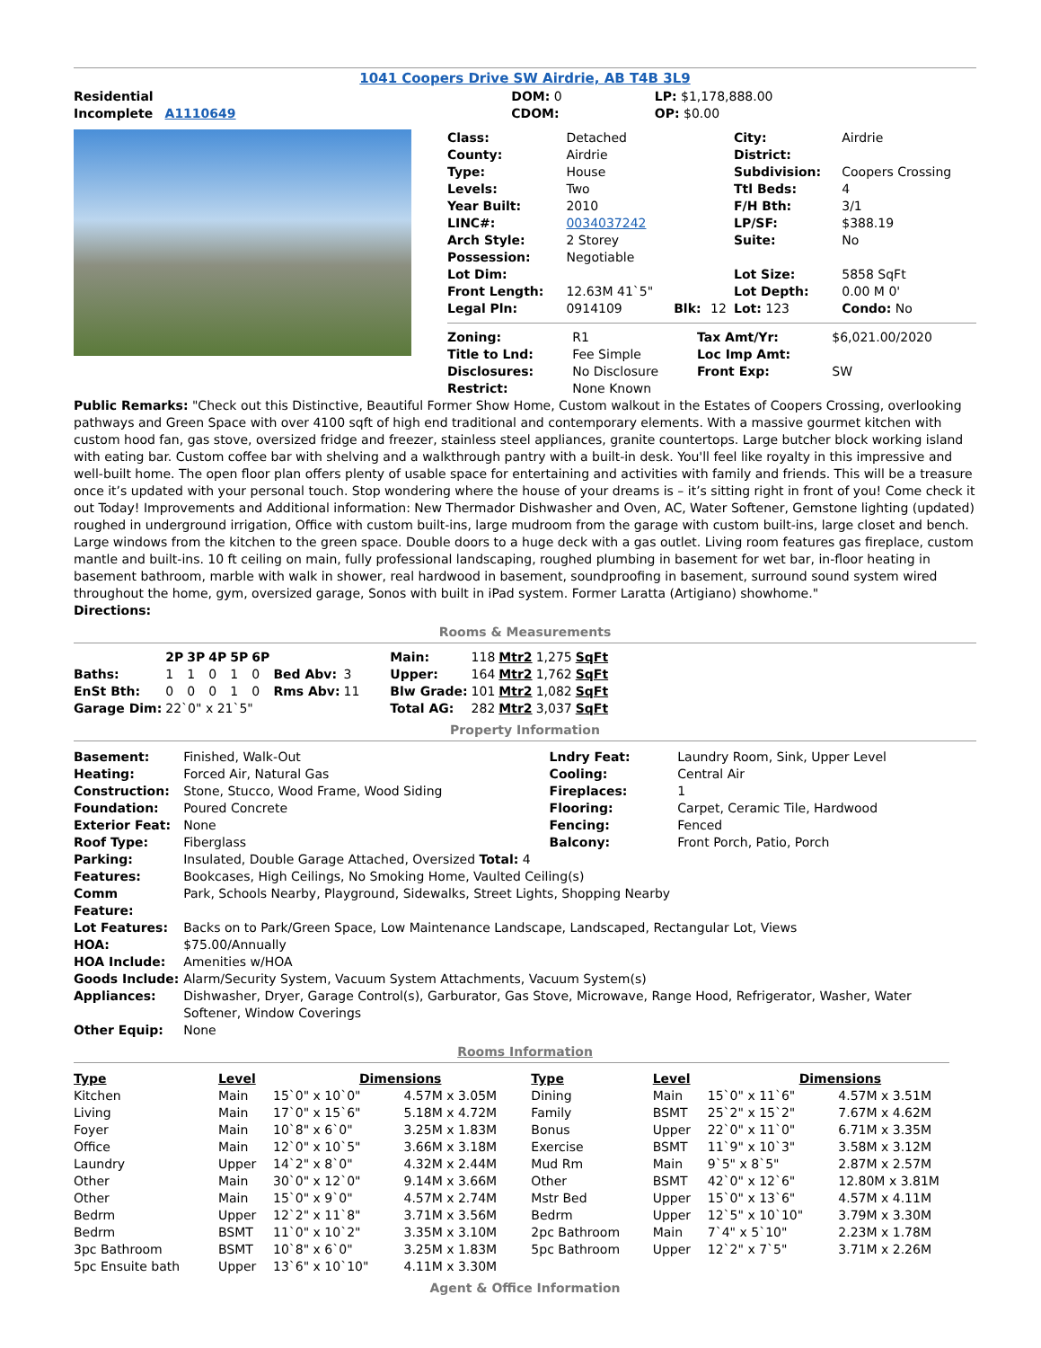1041 Coopers Drive SW Airdrie, AB T4B 3L9
| Residential Incomplete A1110649 | DOM: 0 CDOM: | LP: $1,178,888.00 OP: $0.00 |
| Class: | Detached | | | City: | Airdrie |
| County: | Airdrie | | | District: | |
| Type: | House | | | Subdivision: | Coopers Crossing |
| Levels: | Two | | | Ttl Beds: | 4 |
| Year Built: | 2010 | | | F/H Bth: | 3/1 |
| LINC#: | 0034037242 | | | LP/SF: | $388.19 |
| Arch Style: | 2 Storey | | | Suite: | No |
| Possession: | Negotiable | | | | |
| Lot Dim: | | | | Lot Size: | 5858 SqFt |
| Front Length: | 12.63M 41`5" | | | Lot Depth: | 0.00 M 0' |
| Legal Pln: | 0914109 | Blk: | 12 | Lot: 123 | Condo: No |
| Zoning: | R1 | Tax Amt/Yr: | $6,021.00/2020 |
| Title to Lnd: | Fee Simple | Loc Imp Amt: | |
| Disclosures: | No Disclosure | Front Exp: | SW |
| Restrict: | None Known | | |
Public Remarks: "Check out this Distinctive, Beautiful Former Show Home, Custom walkout in the Estates of Coopers Crossing, overlooking pathways and Green Space with over 4100 sqft of high end traditional and contemporary elements. With a massive gourmet kitchen with custom hood fan, gas stove, oversized fridge and freezer, stainless steel appliances, granite countertops. Large butcher block working island with eating bar. Custom coffee bar with shelving and a walkthrough pantry with a built-in desk. You'll feel like royalty in this impressive and well-built home. The open floor plan offers plenty of usable space for entertaining and activities with family and friends. This will be a treasure once it’s updated with your personal touch. Stop wondering where the house of your dreams is – it’s sitting right in front of you! Come check it out Today! Improvements and Additional information: New Thermador Dishwasher and Oven, AC, Water Softener, Gemstone lighting (updated) roughed in underground irrigation, Office with custom built-ins, large mudroom from the garage with custom built-ins, large closet and bench. Large windows from the kitchen to the green space. Double doors to a huge deck with a gas outlet. Living room features gas fireplace, custom mantle and built-ins. 10 ft ceiling on main, fully professional landscaping, roughed plumbing in basement for wet bar, in-floor heating in basement bathroom, marble with walk in shower, real hardwood in basement, soundproofing in basement, surround sound system wired throughout the home, gym, oversized garage, Sonos with built in iPad system. Former Laratta (Artigiano) showhome."
Directions:
Rooms & Measurements
| | 2P | 3P | 4P | 5P | 6P | | |
| Baths: | 1 | 1 | 0 | 1 | 0 | Bed Abv: | 3 |
| EnSt Bth: | 0 | 0 | 0 | 1 | 0 | Rms Abv: | 11 |
| Garage Dim: | 22`0" x 21`5" | | | | | | |
| Main: | 118 | Mtr2 | 1,275 | SqFt |
| Upper: | 164 | Mtr2 | 1,762 | SqFt |
| Blw Grade: | 101 | Mtr2 | 1,082 | SqFt |
| Total AG: | 282 | Mtr2 | 3,037 | SqFt |
Property Information
| Basement: | Finished, Walk-Out | Lndry Feat: | Laundry Room, Sink, Upper Level |
| Heating: | Forced Air, Natural Gas | Cooling: | Central Air |
| Construction: | Stone, Stucco, Wood Frame, Wood Siding | Fireplaces: | 1 |
| Foundation: | Poured Concrete | Flooring: | Carpet, Ceramic Tile, Hardwood |
| Exterior Feat: | None | Fencing: | Fenced |
| Roof Type: | Fiberglass | Balcony: | Front Porch, Patio, Porch |
| Parking: | Insulated, Double Garage Attached, Oversized Total: 4 | | |
| Features: | Bookcases, High Ceilings, No Smoking Home, Vaulted Ceiling(s) | | |
| Comm Feature: | Park, Schools Nearby, Playground, Sidewalks, Street Lights, Shopping Nearby | | |
| Lot Features: | Backs on to Park/Green Space, Low Maintenance Landscape, Landscaped, Rectangular Lot, Views | | |
| HOA: | $75.00/Annually | | |
| HOA Include: | Amenities w/HOA | | |
| Goods Include: | Alarm/Security System, Vacuum System Attachments, Vacuum System(s) | | |
| Appliances: | Dishwasher, Dryer, Garage Control(s), Garburator, Gas Stove, Microwave, Range Hood, Refrigerator, Washer, Water Softener, Window Coverings | | |
| Other Equip: | None | | |
Rooms Information
| Type | Level | Dimensions | | Type | Level | Dimensions | |
| --- | --- | --- | --- | --- | --- | --- | --- |
| Kitchen | Main | 15`0" x 10`0" | 4.57M x 3.05M | Dining | Main | 15`0" x 11`6" | 4.57M x 3.51M |
| Living | Main | 17`0" x 15`6" | 5.18M x 4.72M | Family | BSMT | 25`2" x 15`2" | 7.67M x 4.62M |
| Foyer | Main | 10`8" x 6`0" | 3.25M x 1.83M | Bonus | Upper | 22`0" x 11`0" | 6.71M x 3.35M |
| Office | Main | 12`0" x 10`5" | 3.66M x 3.18M | Exercise | BSMT | 11`9" x 10`3" | 3.58M x 3.12M |
| Laundry | Upper | 14`2" x 8`0" | 4.32M x 2.44M | Mud Rm | Main | 9`5" x 8`5" | 2.87M x 2.57M |
| Other | Main | 30`0" x 12`0" | 9.14M x 3.66M | Other | BSMT | 42`0" x 12`6" | 12.80M x 3.81M |
| Other | Main | 15`0" x 9`0" | 4.57M x 2.74M | Mstr Bed | Upper | 15`0" x 13`6" | 4.57M x 4.11M |
| Bedrm | Upper | 12`2" x 11`8" | 3.71M x 3.56M | Bedrm | Upper | 12`5" x 10`10" | 3.79M x 3.30M |
| Bedrm | BSMT | 11`0" x 10`2" | 3.35M x 3.10M | 2pc Bathroom | Main | 7`4" x 5`10" | 2.23M x 1.78M |
| 3pc Bathroom | BSMT | 10`8" x 6`0" | 3.25M x 1.83M | 5pc Bathroom | Upper | 12`2" x 7`5" | 3.71M x 2.26M |
| 5pc Ensuite bath | Upper | 13`6" x 10`10" | 4.11M x 3.30M | | | | |
Agent & Office Information